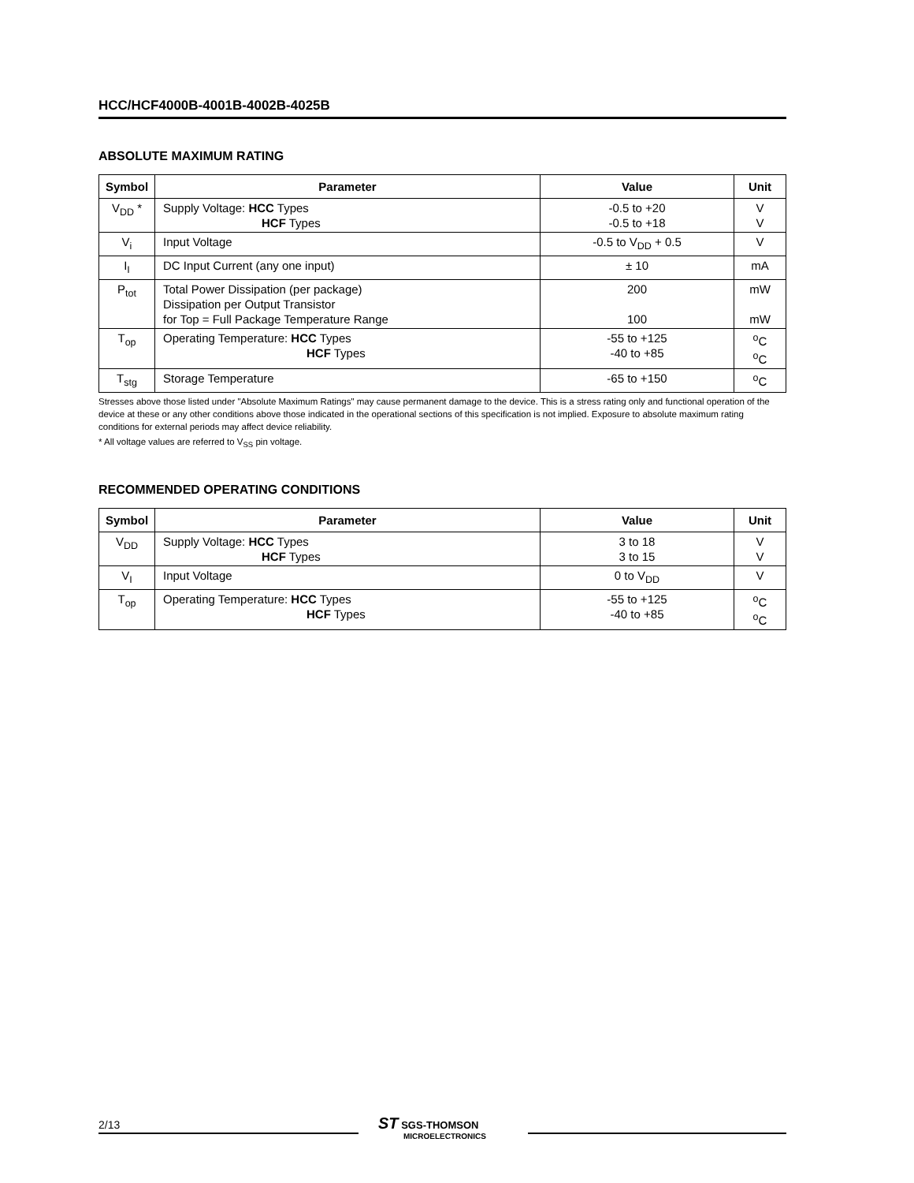HCC/HCF4000B-4001B-4002B-4025B
ABSOLUTE MAXIMUM RATING
| Symbol | Parameter | Value | Unit |
| --- | --- | --- | --- |
| V<sub>DD</sub> * | Supply Voltage: HCC Types HCF Types | -0.5 to +20 -0.5 to +18 | V V |
| V<sub>i</sub> | Input Voltage | -0.5 to V<sub>DD</sub> + 0.5 | V |
| I<sub>I</sub> | DC Input Current (any one input) | ± 10 | mA |
| P<sub>tot</sub> | Total Power Dissipation (per package) Dissipation per Output Transistor for Top = Full Package Temperature Range | 200 100 | mW mW |
| T<sub>op</sub> | Operating Temperature: HCC Types HCF Types | -55 to +125 -40 to +85 | <sup>o</sup> C <sup>o</sup> C |
| T<sub>stg</sub> | Storage Temperature | -65 to +150 | <sup>o</sup> C |
Stresses above those listed under "Absolute Maximum Ratings" may cause permanent damage to the device. This is a stress rating only and functional operation of the device at these or any other conditions above those indicated in the operational sections of this specification is not implied. Exposure to absolute maximum rating conditions for external periods may affect device reliability.
* All voltage values are referred to V<sub>SS</sub> pin voltage.
RECOMMENDED OPERATING CONDITIONS
| Symbol | Parameter | Value | Unit |
| --- | --- | --- | --- |
| V<sub>DD</sub> | Supply Voltage: HCC Types HCF Types | 3 to 18 3 to 15 | V V |
| V<sub>I</sub> | Input Voltage | 0 to V<sub>DD</sub> | V |
| T<sub>op</sub> | Operating Temperature: HCC Types HCF Types | -55 to +125 -40 to +85 | <sup>o</sup> C <sup>o</sup> C |
2/13
ST SGS-THOMSON
MICROELECTRONICS